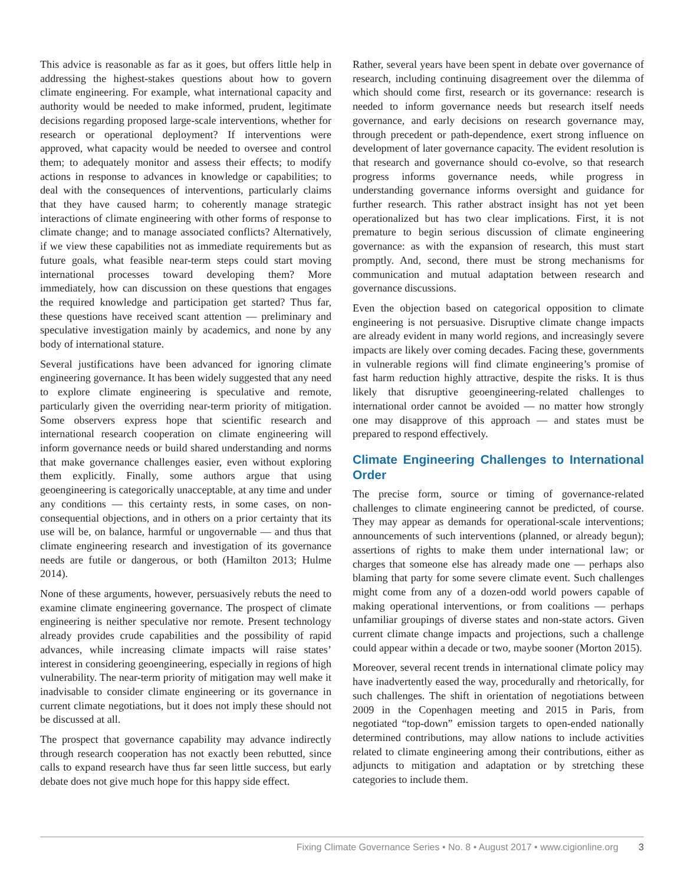This advice is reasonable as far as it goes, but offers little help in addressing the highest-stakes questions about how to govern climate engineering. For example, what international capacity and authority would be needed to make informed, prudent, legitimate decisions regarding proposed large-scale interventions, whether for research or operational deployment? If interventions were approved, what capacity would be needed to oversee and control them; to adequately monitor and assess their effects; to modify actions in response to advances in knowledge or capabilities; to deal with the consequences of interventions, particularly claims that they have caused harm; to coherently manage strategic interactions of climate engineering with other forms of response to climate change; and to manage associated conflicts? Alternatively, if we view these capabilities not as immediate requirements but as future goals, what feasible near-term steps could start moving international processes toward developing them? More immediately, how can discussion on these questions that engages the required knowledge and participation get started? Thus far, these questions have received scant attention — preliminary and speculative investigation mainly by academics, and none by any body of international stature.
Several justifications have been advanced for ignoring climate engineering governance. It has been widely suggested that any need to explore climate engineering is speculative and remote, particularly given the overriding near-term priority of mitigation. Some observers express hope that scientific research and international research cooperation on climate engineering will inform governance needs or build shared understanding and norms that make governance challenges easier, even without exploring them explicitly. Finally, some authors argue that using geoengineering is categorically unacceptable, at any time and under any conditions — this certainty rests, in some cases, on non-consequential objections, and in others on a prior certainty that its use will be, on balance, harmful or ungovernable — and thus that climate engineering research and investigation of its governance needs are futile or dangerous, or both (Hamilton 2013; Hulme 2014).
None of these arguments, however, persuasively rebuts the need to examine climate engineering governance. The prospect of climate engineering is neither speculative nor remote. Present technology already provides crude capabilities and the possibility of rapid advances, while increasing climate impacts will raise states’ interest in considering geoengineering, especially in regions of high vulnerability. The near-term priority of mitigation may well make it inadvisable to consider climate engineering or its governance in current climate negotiations, but it does not imply these should not be discussed at all.
The prospect that governance capability may advance indirectly through research cooperation has not exactly been rebutted, since calls to expand research have thus far seen little success, but early debate does not give much hope for this happy side effect.
Rather, several years have been spent in debate over governance of research, including continuing disagreement over the dilemma of which should come first, research or its governance: research is needed to inform governance needs but research itself needs governance, and early decisions on research governance may, through precedent or path-dependence, exert strong influence on development of later governance capacity. The evident resolution is that research and governance should co-evolve, so that research progress informs governance needs, while progress in understanding governance informs oversight and guidance for further research. This rather abstract insight has not yet been operationalized but has two clear implications. First, it is not premature to begin serious discussion of climate engineering governance: as with the expansion of research, this must start promptly. And, second, there must be strong mechanisms for communication and mutual adaptation between research and governance discussions.
Even the objection based on categorical opposition to climate engineering is not persuasive. Disruptive climate change impacts are already evident in many world regions, and increasingly severe impacts are likely over coming decades. Facing these, governments in vulnerable regions will find climate engineering’s promise of fast harm reduction highly attractive, despite the risks. It is thus likely that disruptive geoengineering-related challenges to international order cannot be avoided — no matter how strongly one may disapprove of this approach — and states must be prepared to respond effectively.
Climate Engineering Challenges to International Order
The precise form, source or timing of governance-related challenges to climate engineering cannot be predicted, of course. They may appear as demands for operational-scale interventions; announcements of such interventions (planned, or already begun); assertions of rights to make them under international law; or charges that someone else has already made one — perhaps also blaming that party for some severe climate event. Such challenges might come from any of a dozen-odd world powers capable of making operational interventions, or from coalitions — perhaps unfamiliar groupings of diverse states and non-state actors. Given current climate change impacts and projections, such a challenge could appear within a decade or two, maybe sooner (Morton 2015).
Moreover, several recent trends in international climate policy may have inadvertently eased the way, procedurally and rhetorically, for such challenges. The shift in orientation of negotiations between 2009 in the Copenhagen meeting and 2015 in Paris, from negotiated “top-down” emission targets to open-ended nationally determined contributions, may allow nations to include activities related to climate engineering among their contributions, either as adjuncts to mitigation and adaptation or by stretching these categories to include them.
Fixing Climate Governance Series • No. 8 • August 2017 • www.cigionline.org 3